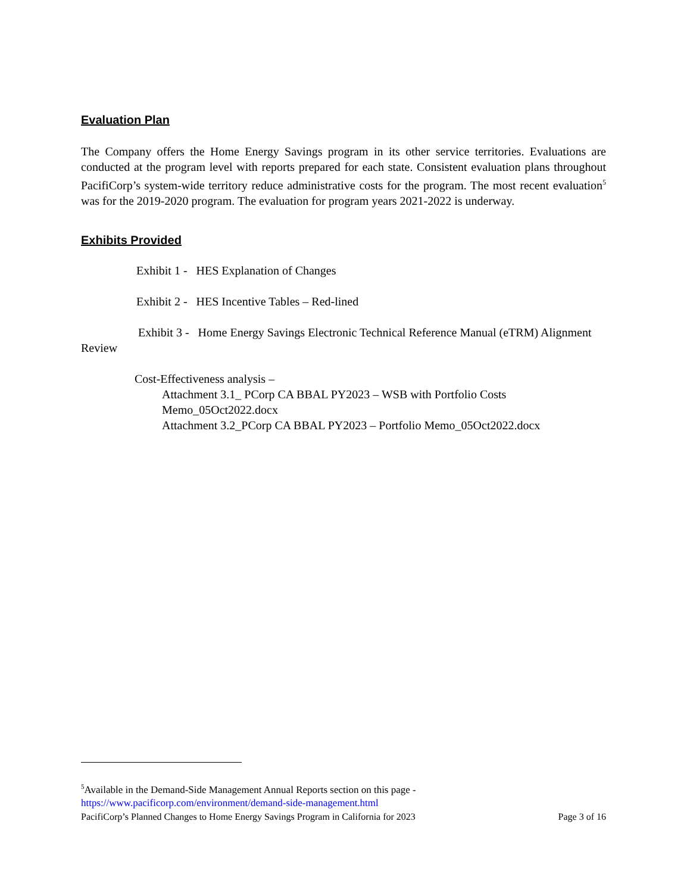Evaluation Plan
The Company offers the Home Energy Savings program in its other service territories. Evaluations are conducted at the program level with reports prepared for each state. Consistent evaluation plans throughout PacifiCorp’s system-wide territory reduce administrative costs for the program. The most recent evaluation<sup>5</sup> was for the 2019-2020 program. The evaluation for program years 2021-2022 is underway.
Exhibits Provided
Exhibit 1 - HES Explanation of Changes
Exhibit 2 - HES Incentive Tables – Red-lined
Exhibit 3 - Home Energy Savings Electronic Technical Reference Manual (eTRM) Alignment Review
Cost-Effectiveness analysis –
Attachment 3.1_ PCorp CA BBAL PY2023 – WSB with Portfolio Costs Memo_05Oct2022.docx
Attachment 3.2_PCorp CA BBAL PY2023 – Portfolio Memo_05Oct2022.docx
<sup>5</sup> Available in the Demand-Side Management Annual Reports section on this page - https://www.pacificorp.com/environment/demand-side-management.html
PacifiCorp’s Planned Changes to Home Energy Savings Program in California for 2023 Page 3 of 16